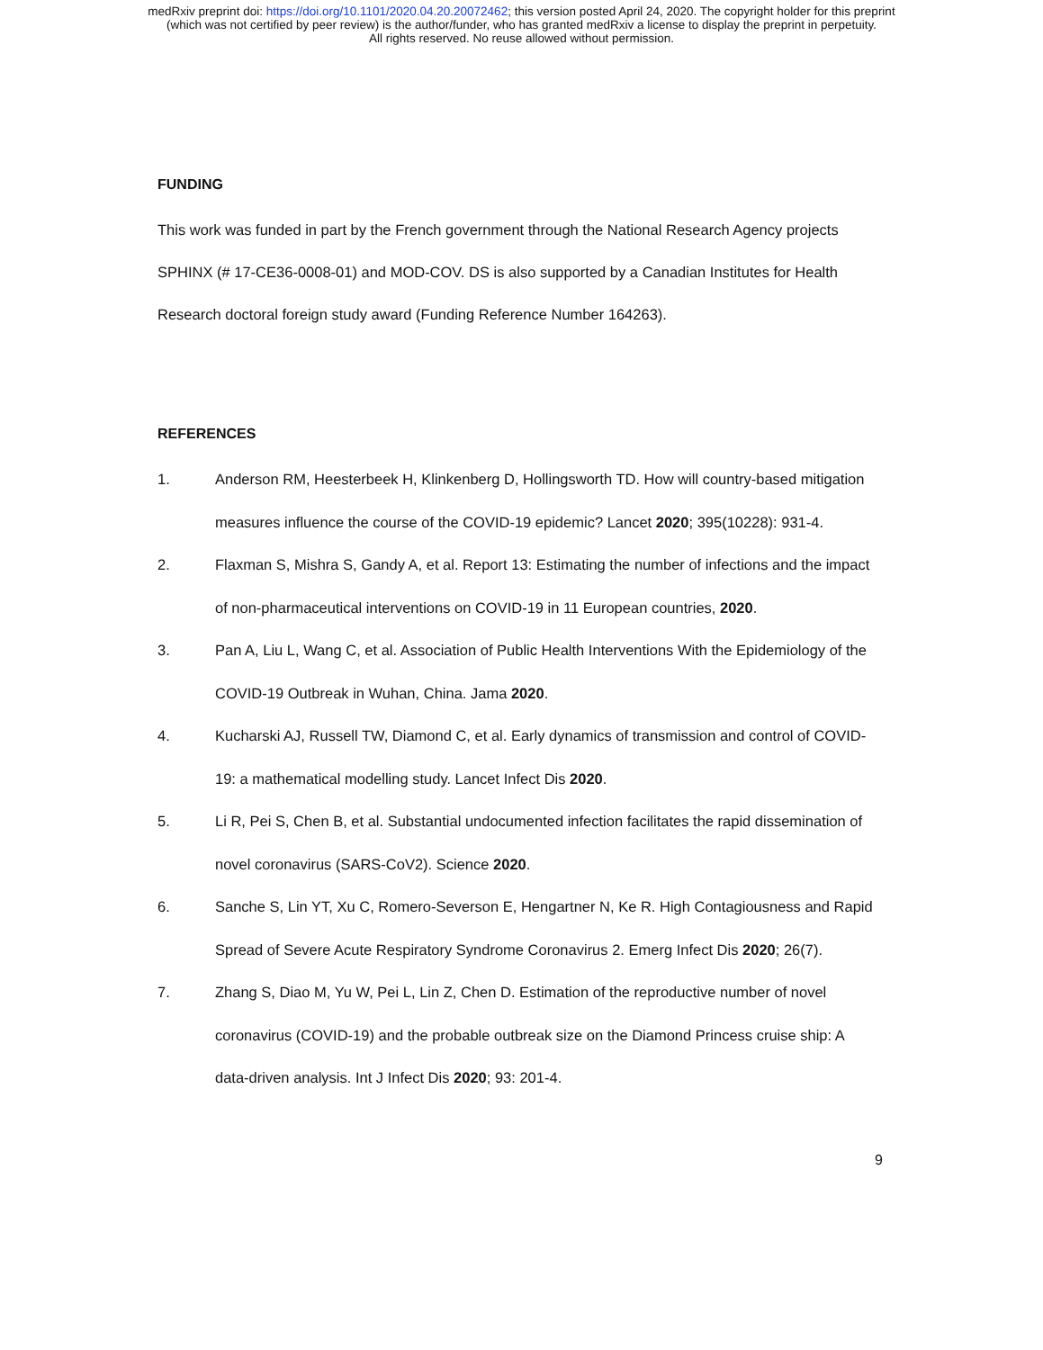medRxiv preprint doi: https://doi.org/10.1101/2020.04.20.20072462; this version posted April 24, 2020. The copyright holder for this preprint
(which was not certified by peer review) is the author/funder, who has granted medRxiv a license to display the preprint in perpetuity.
All rights reserved. No reuse allowed without permission.
FUNDING
This work was funded in part by the French government through the National Research Agency projects SPHINX (# 17-CE36-0008-01) and MOD-COV. DS is also supported by a Canadian Institutes for Health Research doctoral foreign study award (Funding Reference Number 164263).
REFERENCES
1. Anderson RM, Heesterbeek H, Klinkenberg D, Hollingsworth TD. How will country-based mitigation measures influence the course of the COVID-19 epidemic? Lancet 2020; 395(10228): 931-4.
2. Flaxman S, Mishra S, Gandy A, et al. Report 13: Estimating the number of infections and the impact of non-pharmaceutical interventions on COVID-19 in 11 European countries, 2020.
3. Pan A, Liu L, Wang C, et al. Association of Public Health Interventions With the Epidemiology of the COVID-19 Outbreak in Wuhan, China. Jama 2020.
4. Kucharski AJ, Russell TW, Diamond C, et al. Early dynamics of transmission and control of COVID-19: a mathematical modelling study. Lancet Infect Dis 2020.
5. Li R, Pei S, Chen B, et al. Substantial undocumented infection facilitates the rapid dissemination of novel coronavirus (SARS-CoV2). Science 2020.
6. Sanche S, Lin YT, Xu C, Romero-Severson E, Hengartner N, Ke R. High Contagiousness and Rapid Spread of Severe Acute Respiratory Syndrome Coronavirus 2. Emerg Infect Dis 2020; 26(7).
7. Zhang S, Diao M, Yu W, Pei L, Lin Z, Chen D. Estimation of the reproductive number of novel coronavirus (COVID-19) and the probable outbreak size on the Diamond Princess cruise ship: A data-driven analysis. Int J Infect Dis 2020; 93: 201-4.
9